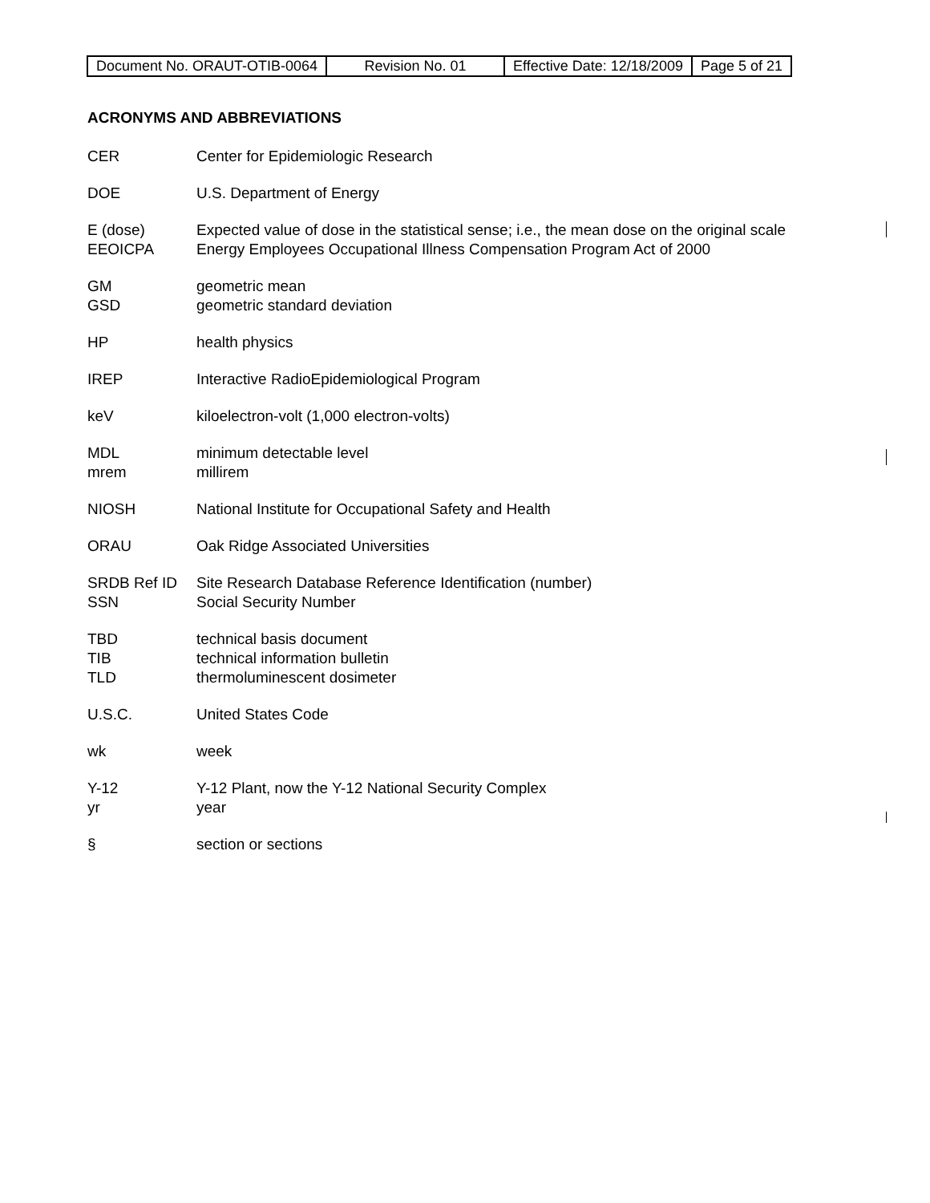| Document No. ORAUT-OTIB-0064 | Revision No. 01 | Effective Date: 12/18/2009 | Page 5 of 21 |
ACRONYMS AND ABBREVIATIONS
| CER | Center for Epidemiologic Research |
| DOE | U.S. Department of Energy |
| E (dose) | Expected value of dose in the statistical sense; i.e., the mean dose on the original scale |
| EEOICPA | Energy Employees Occupational Illness Compensation Program Act of 2000 |
| GM | geometric mean |
| GSD | geometric standard deviation |
| HP | health physics |
| IREP | Interactive RadioEpidemiological Program |
| keV | kiloelectron-volt (1,000 electron-volts) |
| MDL | minimum detectable level |
| mrem | millirem |
| NIOSH | National Institute for Occupational Safety and Health |
| ORAU | Oak Ridge Associated Universities |
| SRDB Ref ID | Site Research Database Reference Identification (number) |
| SSN | Social Security Number |
| TBD | technical basis document |
| TIB | technical information bulletin |
| TLD | thermoluminescent dosimeter |
| U.S.C. | United States Code |
| wk | week |
| Y-12 | Y-12 Plant, now the Y-12 National Security Complex |
| yr | year |
| § | section or sections |